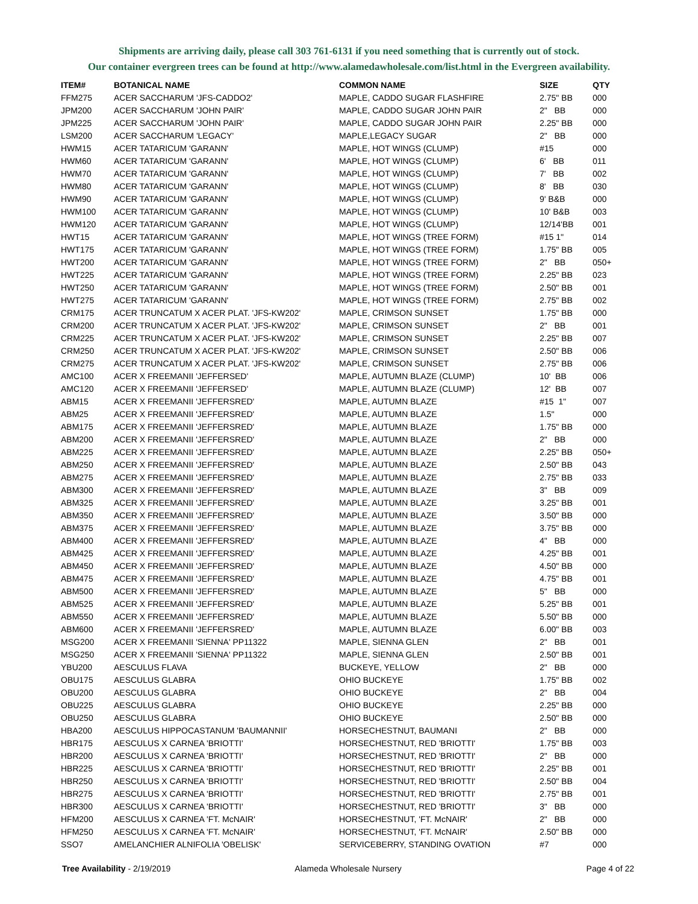Shipments are arriving daily, please call 303 761-6131 if you need something that is currently out of stock.
Our container evergreen trees can be found at http://www.alamedawholesale.com/list.html in the Evergreen availability.
| ITEM# | BOTANICAL NAME | COMMON NAME | SIZE | QTY |
| --- | --- | --- | --- | --- |
| FFM275 | ACER SACCHARUM 'JFS-CADDO2' | MAPLE, CADDO SUGAR FLASHFIRE | 2.75" BB | 000 |
| JPM200 | ACER SACCHARUM 'JOHN PAIR' | MAPLE, CADDO SUGAR JOHN PAIR | 2" BB | 000 |
| JPM225 | ACER SACCHARUM 'JOHN PAIR' | MAPLE, CADDO SUGAR JOHN PAIR | 2.25" BB | 000 |
| LSM200 | ACER SACCHARUM 'LEGACY' | MAPLE,LEGACY SUGAR | 2" BB | 000 |
| HWM15 | ACER TATARICUM 'GARANN' | MAPLE, HOT WINGS (CLUMP) | #15 | 000 |
| HWM60 | ACER TATARICUM 'GARANN' | MAPLE, HOT WINGS (CLUMP) | 6' BB | 011 |
| HWM70 | ACER TATARICUM 'GARANN' | MAPLE, HOT WINGS (CLUMP) | 7' BB | 002 |
| HWM80 | ACER TATARICUM 'GARANN' | MAPLE, HOT WINGS (CLUMP) | 8' BB | 030 |
| HWM90 | ACER TATARICUM 'GARANN' | MAPLE, HOT WINGS (CLUMP) | 9' B&B | 000 |
| HWM100 | ACER TATARICUM 'GARANN' | MAPLE, HOT WINGS (CLUMP) | 10' B&B | 003 |
| HWM120 | ACER TATARICUM 'GARANN' | MAPLE, HOT WINGS (CLUMP) | 12/14'BB | 001 |
| HWT15 | ACER TATARICUM 'GARANN' | MAPLE, HOT WINGS (TREE FORM) | #15 1" | 014 |
| HWT175 | ACER TATARICUM 'GARANN' | MAPLE, HOT WINGS (TREE FORM) | 1.75" BB | 005 |
| HWT200 | ACER TATARICUM 'GARANN' | MAPLE, HOT WINGS (TREE FORM) | 2" BB | 050+ |
| HWT225 | ACER TATARICUM 'GARANN' | MAPLE, HOT WINGS (TREE FORM) | 2.25" BB | 023 |
| HWT250 | ACER TATARICUM 'GARANN' | MAPLE, HOT WINGS (TREE FORM) | 2.50" BB | 001 |
| HWT275 | ACER TATARICUM 'GARANN' | MAPLE, HOT WINGS (TREE FORM) | 2.75" BB | 002 |
| CRM175 | ACER TRUNCATUM X ACER PLAT. 'JFS-KW202' | MAPLE, CRIMSON SUNSET | 1.75" BB | 000 |
| CRM200 | ACER TRUNCATUM X ACER PLAT. 'JFS-KW202' | MAPLE, CRIMSON SUNSET | 2" BB | 001 |
| CRM225 | ACER TRUNCATUM X ACER PLAT. 'JFS-KW202' | MAPLE, CRIMSON SUNSET | 2.25" BB | 007 |
| CRM250 | ACER TRUNCATUM X ACER PLAT. 'JFS-KW202' | MAPLE, CRIMSON SUNSET | 2.50" BB | 006 |
| CRM275 | ACER TRUNCATUM X ACER PLAT. 'JFS-KW202' | MAPLE, CRIMSON SUNSET | 2.75" BB | 006 |
| AMC100 | ACER X FREEMANII 'JEFFERSED' | MAPLE, AUTUMN BLAZE (CLUMP) | 10' BB | 006 |
| AMC120 | ACER X FREEMANII 'JEFFERSED' | MAPLE, AUTUMN BLAZE (CLUMP) | 12' BB | 007 |
| ABM15 | ACER X FREEMANII 'JEFFERSRED' | MAPLE, AUTUMN BLAZE | #15 1" | 007 |
| ABM25 | ACER X FREEMANII 'JEFFERSRED' | MAPLE, AUTUMN BLAZE | 1.5" | 000 |
| ABM175 | ACER X FREEMANII 'JEFFERSRED' | MAPLE, AUTUMN BLAZE | 1.75" BB | 000 |
| ABM200 | ACER X FREEMANII 'JEFFERSRED' | MAPLE, AUTUMN BLAZE | 2" BB | 000 |
| ABM225 | ACER X FREEMANII 'JEFFERSRED' | MAPLE, AUTUMN BLAZE | 2.25" BB | 050+ |
| ABM250 | ACER X FREEMANII 'JEFFERSRED' | MAPLE, AUTUMN BLAZE | 2.50" BB | 043 |
| ABM275 | ACER X FREEMANII 'JEFFERSRED' | MAPLE, AUTUMN BLAZE | 2.75" BB | 033 |
| ABM300 | ACER X FREEMANII 'JEFFERSRED' | MAPLE, AUTUMN BLAZE | 3" BB | 009 |
| ABM325 | ACER X FREEMANII 'JEFFERSRED' | MAPLE, AUTUMN BLAZE | 3.25" BB | 001 |
| ABM350 | ACER X FREEMANII 'JEFFERSRED' | MAPLE, AUTUMN BLAZE | 3.50" BB | 000 |
| ABM375 | ACER X FREEMANII 'JEFFERSRED' | MAPLE, AUTUMN BLAZE | 3.75" BB | 000 |
| ABM400 | ACER X FREEMANII 'JEFFERSRED' | MAPLE, AUTUMN BLAZE | 4" BB | 000 |
| ABM425 | ACER X FREEMANII 'JEFFERSRED' | MAPLE, AUTUMN BLAZE | 4.25" BB | 001 |
| ABM450 | ACER X FREEMANII 'JEFFERSRED' | MAPLE, AUTUMN BLAZE | 4.50" BB | 000 |
| ABM475 | ACER X FREEMANII 'JEFFERSRED' | MAPLE, AUTUMN BLAZE | 4.75" BB | 001 |
| ABM500 | ACER X FREEMANII 'JEFFERSRED' | MAPLE, AUTUMN BLAZE | 5" BB | 000 |
| ABM525 | ACER X FREEMANII 'JEFFERSRED' | MAPLE, AUTUMN BLAZE | 5.25" BB | 001 |
| ABM550 | ACER X FREEMANII 'JEFFERSRED' | MAPLE, AUTUMN BLAZE | 5.50" BB | 000 |
| ABM600 | ACER X FREEMANII 'JEFFERSRED' | MAPLE, AUTUMN BLAZE | 6.00" BB | 003 |
| MSG200 | ACER X FREEMANII 'SIENNA' PP11322 | MAPLE, SIENNA GLEN | 2" BB | 001 |
| MSG250 | ACER X FREEMANII 'SIENNA' PP11322 | MAPLE, SIENNA GLEN | 2.50" BB | 001 |
| YBU200 | AESCULUS FLAVA | BUCKEYE, YELLOW | 2" BB | 000 |
| OBU175 | AESCULUS GLABRA | OHIO BUCKEYE | 1.75" BB | 002 |
| OBU200 | AESCULUS GLABRA | OHIO BUCKEYE | 2" BB | 004 |
| OBU225 | AESCULUS GLABRA | OHIO BUCKEYE | 2.25" BB | 000 |
| OBU250 | AESCULUS GLABRA | OHIO BUCKEYE | 2.50" BB | 000 |
| HBA200 | AESCULUS HIPPOCASTANUM 'BAUMANNII' | HORSECHESTNUT, BAUMANI | 2" BB | 000 |
| HBR175 | AESCULUS X CARNEA 'BRIOTTI' | HORSECHESTNUT, RED 'BRIOTTI' | 1.75" BB | 003 |
| HBR200 | AESCULUS X CARNEA 'BRIOTTI' | HORSECHESTNUT, RED 'BRIOTTI' | 2" BB | 000 |
| HBR225 | AESCULUS X CARNEA 'BRIOTTI' | HORSECHESTNUT, RED 'BRIOTTI' | 2.25" BB | 001 |
| HBR250 | AESCULUS X CARNEA 'BRIOTTI' | HORSECHESTNUT, RED 'BRIOTTI' | 2.50" BB | 004 |
| HBR275 | AESCULUS X CARNEA 'BRIOTTI' | HORSECHESTNUT, RED 'BRIOTTI' | 2.75" BB | 001 |
| HBR300 | AESCULUS X CARNEA 'BRIOTTI' | HORSECHESTNUT, RED 'BRIOTTI' | 3" BB | 000 |
| HFM200 | AESCULUS X CARNEA 'FT. McNAIR' | HORSECHESTNUT, 'FT. McNAIR' | 2" BB | 000 |
| HFM250 | AESCULUS X CARNEA 'FT. McNAIR' | HORSECHESTNUT, 'FT. McNAIR' | 2.50" BB | 000 |
| SSO7 | AMELANCHIER ALNIFOLIA 'OBELISK' | SERVICEBERRY, STANDING OVATION | #7 | 000 |
Tree Availability - 2/19/2019 Alameda Wholesale Nursery Page 4 of 22